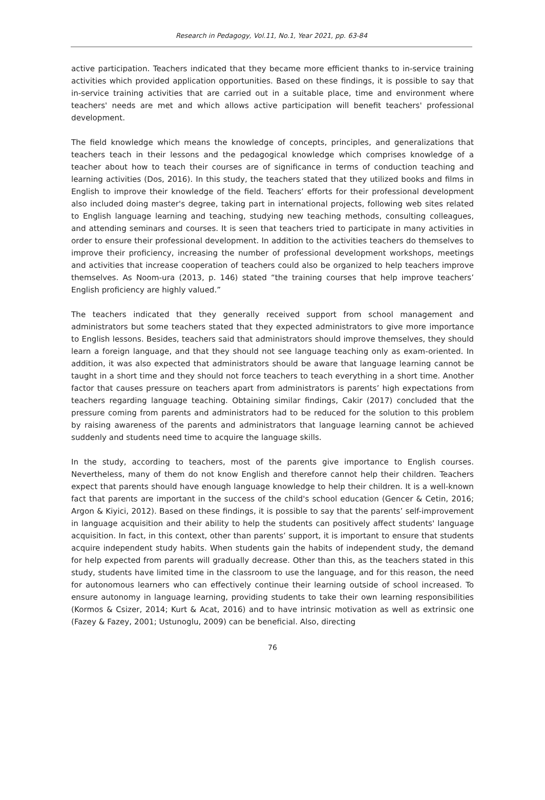Research in Pedagogy, Vol.11, No.1, Year 2021, pp. 63-84
active participation. Teachers indicated that they became more efficient thanks to in-service training activities which provided application opportunities. Based on these findings, it is possible to say that in-service training activities that are carried out in a suitable place, time and environment where teachers' needs are met and which allows active participation will benefit teachers' professional development.
The field knowledge which means the knowledge of concepts, principles, and generalizations that teachers teach in their lessons and the pedagogical knowledge which comprises knowledge of a teacher about how to teach their courses are of significance in terms of conduction teaching and learning activities (Dos, 2016). In this study, the teachers stated that they utilized books and films in English to improve their knowledge of the field. Teachers’ efforts for their professional development also included doing master's degree, taking part in international projects, following web sites related to English language learning and teaching, studying new teaching methods, consulting colleagues, and attending seminars and courses. It is seen that teachers tried to participate in many activities in order to ensure their professional development. In addition to the activities teachers do themselves to improve their proficiency, increasing the number of professional development workshops, meetings and activities that increase cooperation of teachers could also be organized to help teachers improve themselves. As Noom-ura (2013, p. 146) stated “the training courses that help improve teachers’ English proficiency are highly valued.”
The teachers indicated that they generally received support from school management and administrators but some teachers stated that they expected administrators to give more importance to English lessons. Besides, teachers said that administrators should improve themselves, they should learn a foreign language, and that they should not see language teaching only as exam-oriented. In addition, it was also expected that administrators should be aware that language learning cannot be taught in a short time and they should not force teachers to teach everything in a short time. Another factor that causes pressure on teachers apart from administrators is parents’ high expectations from teachers regarding language teaching. Obtaining similar findings, Cakir (2017) concluded that the pressure coming from parents and administrators had to be reduced for the solution to this problem by raising awareness of the parents and administrators that language learning cannot be achieved suddenly and students need time to acquire the language skills.
In the study, according to teachers, most of the parents give importance to English courses. Nevertheless, many of them do not know English and therefore cannot help their children. Teachers expect that parents should have enough language knowledge to help their children. It is a well-known fact that parents are important in the success of the child's school education (Gencer & Cetin, 2016; Argon & Kiyici, 2012). Based on these findings, it is possible to say that the parents’ self-improvement in language acquisition and their ability to help the students can positively affect students' language acquisition. In fact, in this context, other than parents’ support, it is important to ensure that students acquire independent study habits. When students gain the habits of independent study, the demand for help expected from parents will gradually decrease. Other than this, as the teachers stated in this study, students have limited time in the classroom to use the language, and for this reason, the need for autonomous learners who can effectively continue their learning outside of school increased. To ensure autonomy in language learning, providing students to take their own learning responsibilities (Kormos & Csizer, 2014; Kurt & Acat, 2016) and to have intrinsic motivation as well as extrinsic one (Fazey & Fazey, 2001; Ustunoglu, 2009) can be beneficial. Also, directing
76